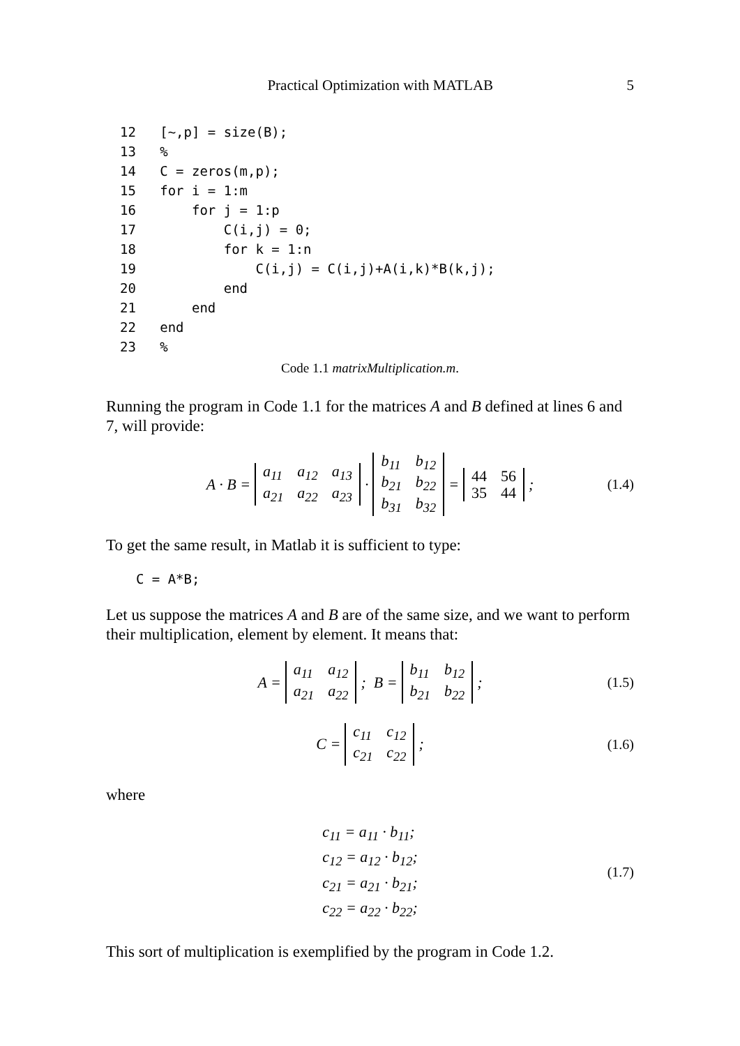Practical Optimization with MATLAB 5
12   [~,p] = size(B);
13   %
14   C = zeros(m,p);
15   for i = 1:m
16       for j = 1:p
17           C(i,j) = 0;
18           for k = 1:n
19               C(i,j) = C(i,j)+A(i,k)*B(k,j);
20           end
21       end
22   end
23   %
Code 1.1 matrixMultiplication.m.
Running the program in Code 1.1 for the matrices A and B defined at lines 6 and 7, will provide:
A · B =
| a<sub>11</sub> | a<sub>12</sub> | a<sub>13</sub> |
| a<sub>21</sub> | a<sub>22</sub> | a<sub>23</sub> |
·
| b<sub>11</sub> | b<sub>12</sub> |
| b<sub>21</sub> | b<sub>22</sub> |
| b<sub>31</sub> | b<sub>32</sub> |
=
| 44 | 56 |
| 35 | 44 |
; (1.4)
To get the same result, in Matlab it is sufficient to type:
  C = A*B;
Let us suppose the matrices A and B are of the same size, and we want to perform their multiplication, element by element. It means that:
A =
| a<sub>11</sub> | a<sub>12</sub> |
| a<sub>21</sub> | a<sub>22</sub> |
; B =
| b<sub>11</sub> | b<sub>12</sub> |
| b<sub>21</sub> | b<sub>22</sub> |
; (1.5)
C =
| c<sub>11</sub> | c<sub>12</sub> |
| c<sub>21</sub> | c<sub>22</sub> |
; (1.6)
where
c<sub>11</sub> = a<sub>11</sub> · b<sub>11</sub>;
c<sub>12</sub> = a<sub>12</sub> · b<sub>12</sub>;
c<sub>21</sub> = a<sub>21</sub> · b<sub>21</sub>;
c<sub>22</sub> = a<sub>22</sub> · b<sub>22</sub>;
(1.7)
This sort of multiplication is exemplified by the program in Code 1.2.